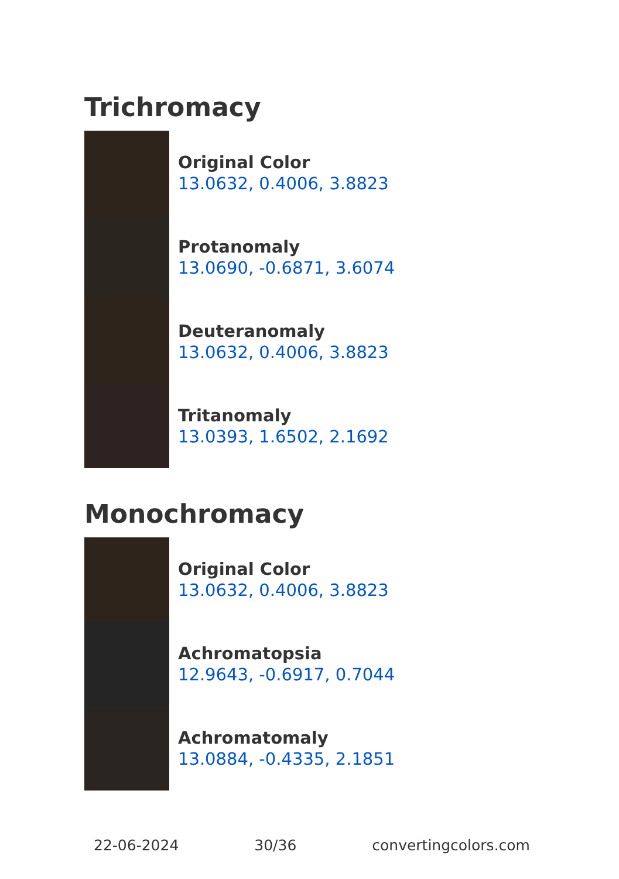Trichromacy
Original Color
13.0632, 0.4006, 3.8823
Protanomaly
13.0690, -0.6871, 3.6074
Deuteranomaly
13.0632, 0.4006, 3.8823
Tritanomaly
13.0393, 1.6502, 2.1692
Monochromacy
Original Color
13.0632, 0.4006, 3.8823
Achromatopsia
12.9643, -0.6917, 0.7044
Achromatomaly
13.0884, -0.4335, 2.1851
22-06-2024 30/36 convertingcolors.com